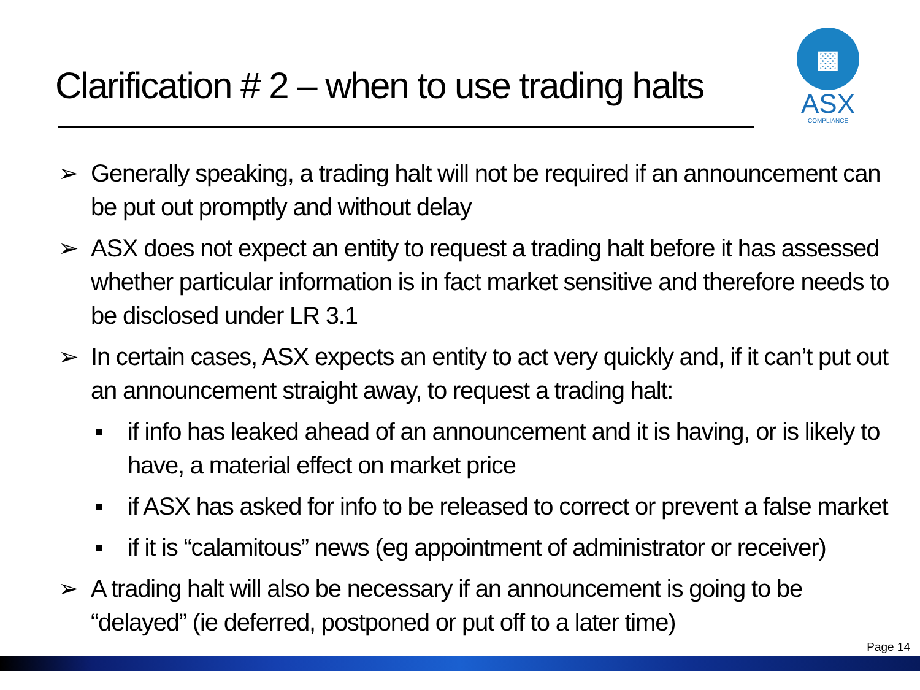Clarification # 2 – when to use trading halts
▩
ASX
COMPLIANCE
➢ Generally speaking, a trading halt will not be required if an announcement can be put out promptly and without delay
➢ ASX does not expect an entity to request a trading halt before it has assessed whether particular information is in fact market sensitive and therefore needs to be disclosed under LR 3.1
➢ In certain cases, ASX expects an entity to act very quickly and, if it can’t put out an announcement straight away, to request a trading halt:
■ if info has leaked ahead of an announcement and it is having, or is likely to have, a material effect on market price
■ if ASX has asked for info to be released to correct or prevent a false market
■ if it is “calamitous” news (eg appointment of administrator or receiver)
➢ A trading halt will also be necessary if an announcement is going to be “delayed” (ie deferred, postponed or put off to a later time)
Page 14